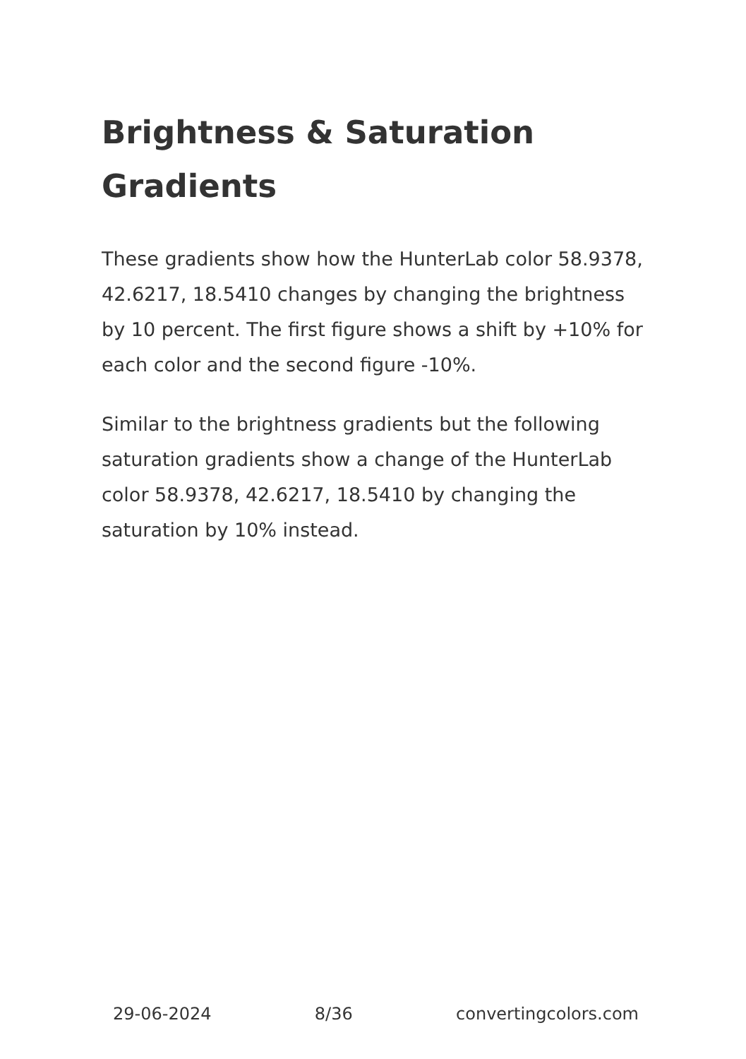Brightness & Saturation Gradients
These gradients show how the HunterLab color 58.9378, 42.6217, 18.5410 changes by changing the brightness by 10 percent. The first figure shows a shift by +10% for each color and the second figure -10%.
Similar to the brightness gradients but the following saturation gradients show a change of the HunterLab color 58.9378, 42.6217, 18.5410 by changing the saturation by 10% instead.
29-06-2024 8/36 convertingcolors.com